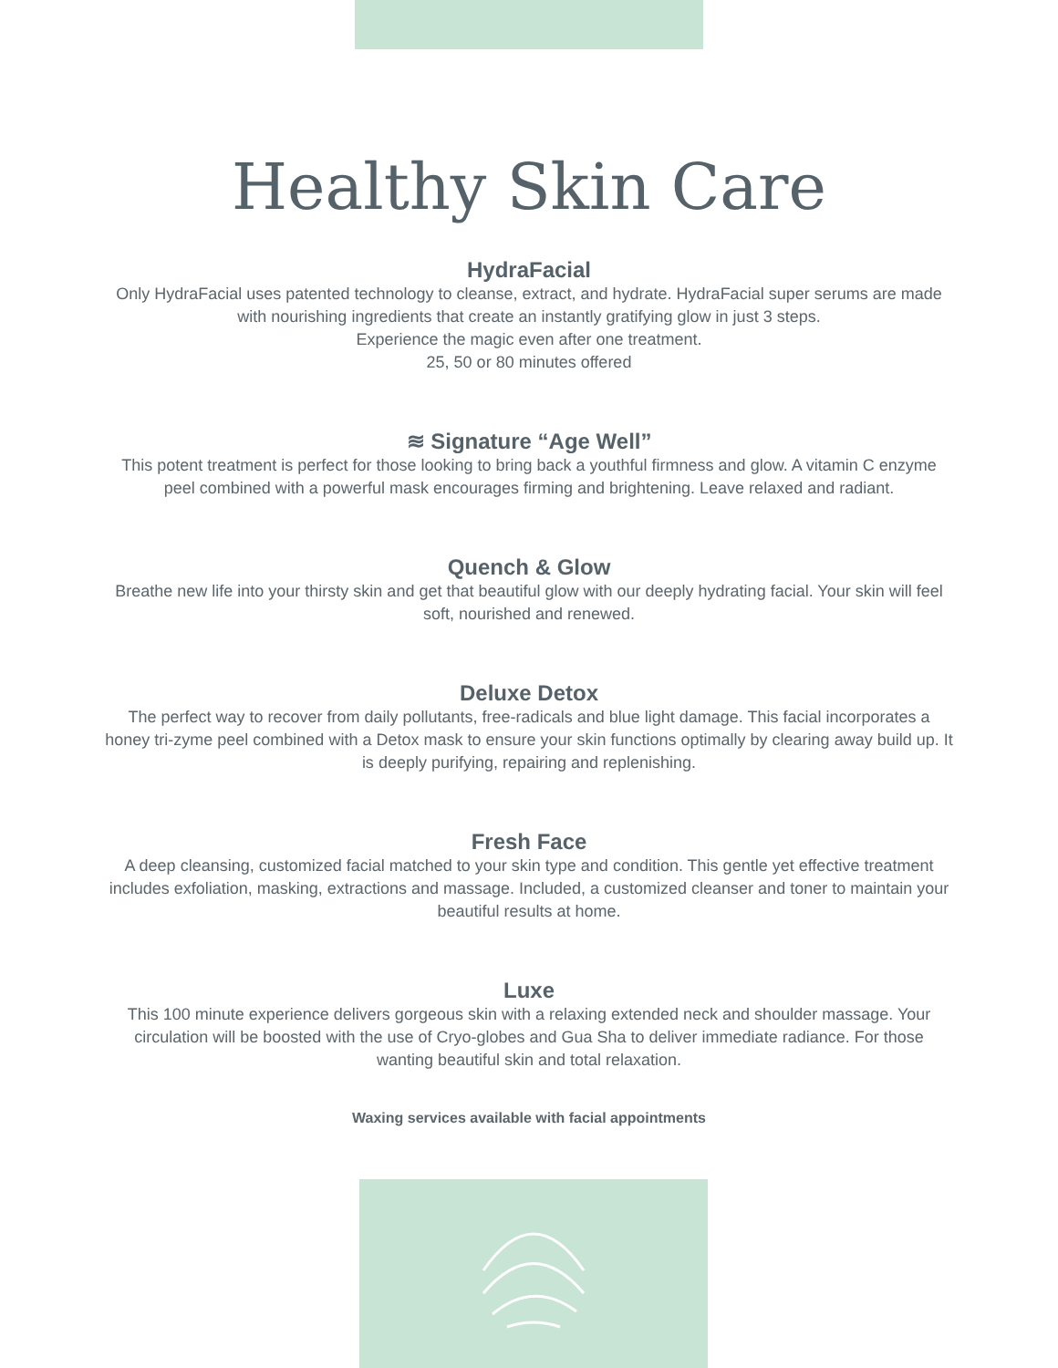Healthy Skin Care
HydraFacial
Only HydraFacial uses patented technology to cleanse, extract, and hydrate. HydraFacial super serums are made with nourishing ingredients that create an instantly gratifying glow in just 3 steps.
Experience the magic even after one treatment.
25, 50 or 80 minutes offered
≋ Signature “Age Well”
This potent treatment is perfect for those looking to bring back a youthful firmness and glow. A vitamin C enzyme peel combined with a powerful mask encourages firming and brightening. Leave relaxed and radiant.
Quench & Glow
Breathe new life into your thirsty skin and get that beautiful glow with our deeply hydrating facial. Your skin will feel soft, nourished and renewed.
Deluxe Detox
The perfect way to recover from daily pollutants, free-radicals and blue light damage. This facial incorporates a honey tri-zyme peel combined with a Detox mask to ensure your skin functions optimally by clearing away build up. It is deeply purifying, repairing and replenishing.
Fresh Face
A deep cleansing, customized facial matched to your skin type and condition. This gentle yet effective treatment includes exfoliation, masking, extractions and massage. Included, a customized cleanser and toner to maintain your beautiful results at home.
Luxe
This 100 minute experience delivers gorgeous skin with a relaxing extended neck and shoulder massage. Your circulation will be boosted with the use of Cryo-globes and Gua Sha to deliver immediate radiance. For those wanting beautiful skin and total relaxation.
Waxing services available with facial appointments